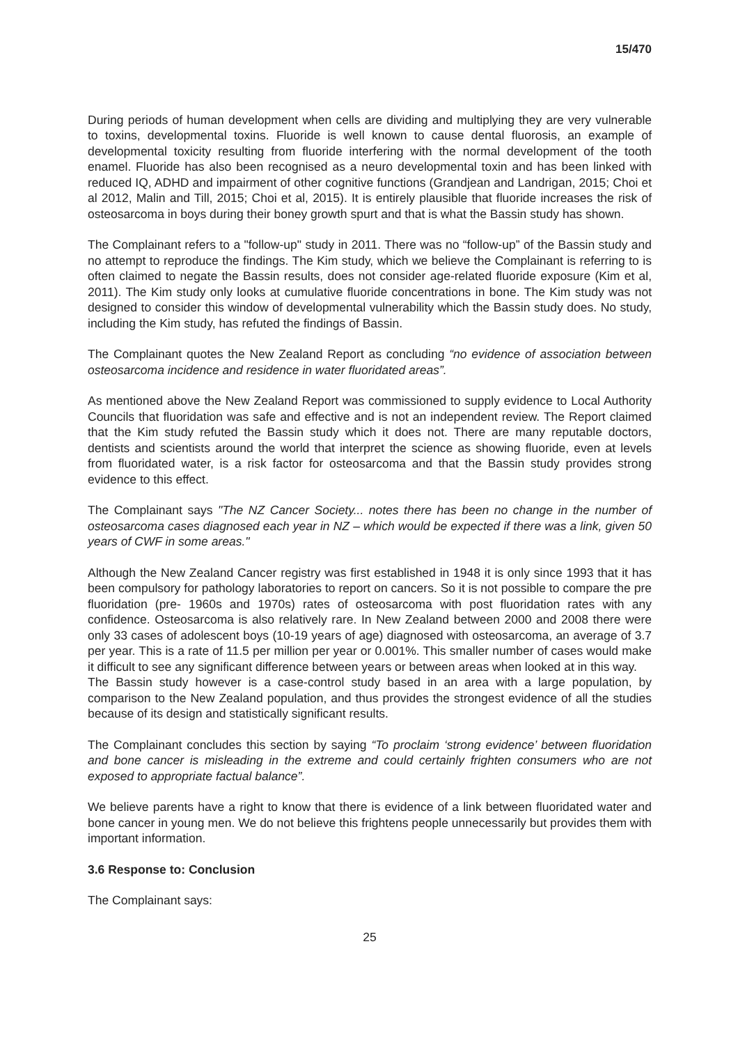15/470
During periods of human development when cells are dividing and multiplying they are very vulnerable to toxins, developmental toxins. Fluoride is well known to cause dental fluorosis, an example of developmental toxicity resulting from fluoride interfering with the normal development of the tooth enamel. Fluoride has also been recognised as a neuro developmental toxin and has been linked with reduced IQ, ADHD and impairment of other cognitive functions (Grandjean and Landrigan, 2015; Choi et al 2012, Malin and Till, 2015; Choi et al, 2015). It is entirely plausible that fluoride increases the risk of osteosarcoma in boys during their boney growth spurt and that is what the Bassin study has shown.
The Complainant refers to a "follow-up" study in 2011. There was no “follow-up” of the Bassin study and no attempt to reproduce the findings. The Kim study, which we believe the Complainant is referring to is often claimed to negate the Bassin results, does not consider age-related fluoride exposure (Kim et al, 2011). The Kim study only looks at cumulative fluoride concentrations in bone. The Kim study was not designed to consider this window of developmental vulnerability which the Bassin study does. No study, including the Kim study, has refuted the findings of Bassin.
The Complainant quotes the New Zealand Report as concluding “no evidence of association between osteosarcoma incidence and residence in water fluoridated areas”.
As mentioned above the New Zealand Report was commissioned to supply evidence to Local Authority Councils that fluoridation was safe and effective and is not an independent review. The Report claimed that the Kim study refuted the Bassin study which it does not. There are many reputable doctors, dentists and scientists around the world that interpret the science as showing fluoride, even at levels from fluoridated water, is a risk factor for osteosarcoma and that the Bassin study provides strong evidence to this effect.
The Complainant says "The NZ Cancer Society... notes there has been no change in the number of osteosarcoma cases diagnosed each year in NZ – which would be expected if there was a link, given 50 years of CWF in some areas."
Although the New Zealand Cancer registry was first established in 1948 it is only since 1993 that it has been compulsory for pathology laboratories to report on cancers. So it is not possible to compare the pre fluoridation (pre- 1960s and 1970s) rates of osteosarcoma with post fluoridation rates with any confidence. Osteosarcoma is also relatively rare. In New Zealand between 2000 and 2008 there were only 33 cases of adolescent boys (10-19 years of age) diagnosed with osteosarcoma, an average of 3.7 per year. This is a rate of 11.5 per million per year or 0.001%. This smaller number of cases would make it difficult to see any significant difference between years or between areas when looked at in this way.
The Bassin study however is a case-control study based in an area with a large population, by comparison to the New Zealand population, and thus provides the strongest evidence of all the studies because of its design and statistically significant results.
The Complainant concludes this section by saying “To proclaim ‘strong evidence’ between fluoridation and bone cancer is misleading in the extreme and could certainly frighten consumers who are not exposed to appropriate factual balance”.
We believe parents have a right to know that there is evidence of a link between fluoridated water and bone cancer in young men. We do not believe this frightens people unnecessarily but provides them with important information.
3.6 Response to: Conclusion
The Complainant says:
25